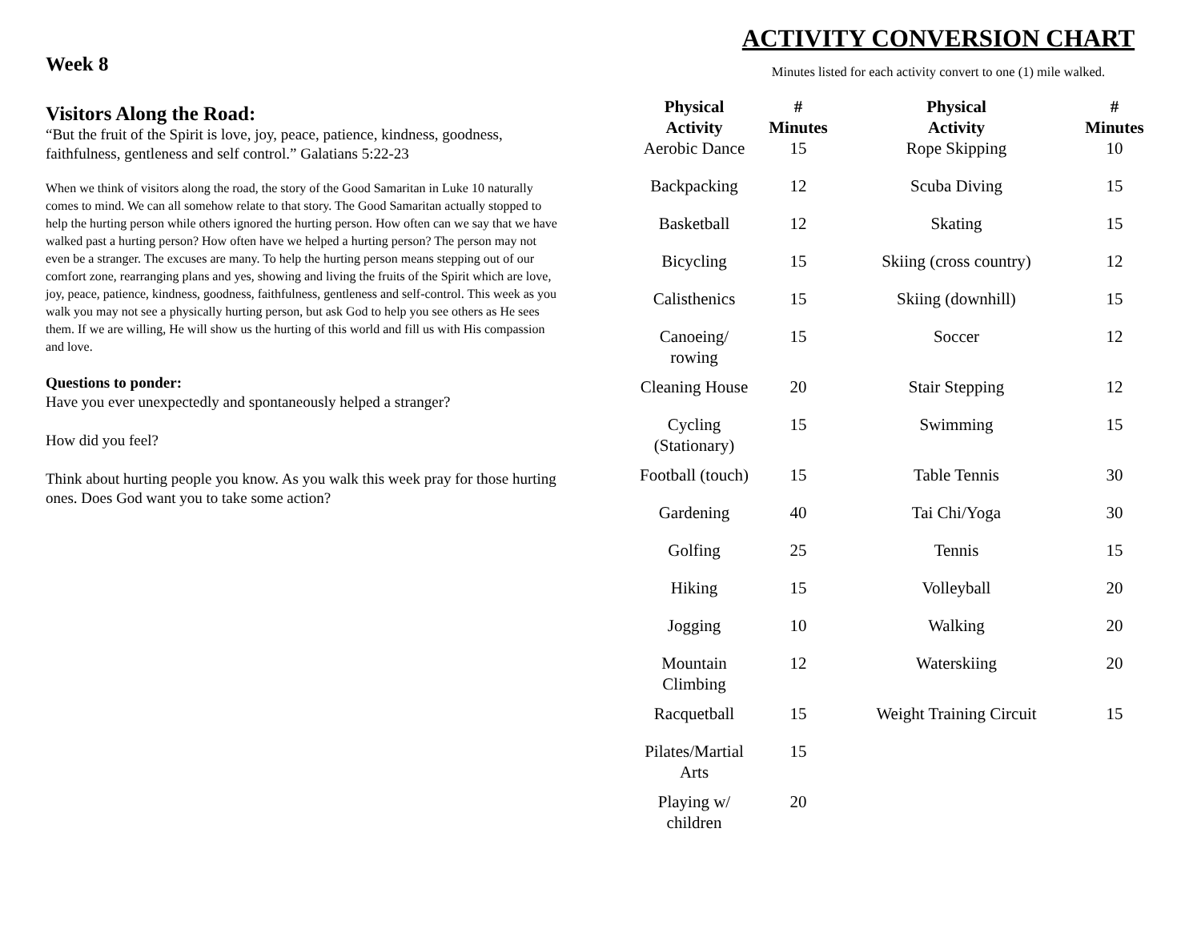Week 8
Visitors Along the Road:
“But the fruit of the Spirit is love, joy, peace, patience, kindness, goodness, faithfulness, gentleness and self control.” Galatians 5:22-23
When we think of visitors along the road, the story of the Good Samaritan in Luke 10 naturally comes to mind. We can all somehow relate to that story. The Good Samaritan actually stopped to help the hurting person while others ignored the hurting person. How often can we say that we have walked past a hurting person? How often have we helped a hurting person? The person may not even be a stranger. The excuses are many. To help the hurting person means stepping out of our comfort zone, rearranging plans and yes, showing and living the fruits of the Spirit which are love, joy, peace, patience, kindness, goodness, faithfulness, gentleness and self-control. This week as you walk you may not see a physically hurting person, but ask God to help you see others as He sees them. If we are willing, He will show us the hurting of this world and fill us with His compassion and love.
Questions to ponder:
Have you ever unexpectedly and spontaneously helped a stranger?
How did you feel?
Think about hurting people you know. As you walk this week pray for those hurting ones. Does God want you to take some action?
ACTIVITY CONVERSION CHART
Minutes listed for each activity convert to one (1) mile walked.
| Physical Activity | # Minutes | Physical Activity | # Minutes |
| --- | --- | --- | --- |
| Aerobic Dance | 15 | Rope Skipping | 10 |
| Backpacking | 12 | Scuba Diving | 15 |
| Basketball | 12 | Skating | 15 |
| Bicycling | 15 | Skiing (cross country) | 12 |
| Calisthenics | 15 | Skiing (downhill) | 15 |
| Canoeing/ rowing | 15 | Soccer | 12 |
| Cleaning House | 20 | Stair Stepping | 12 |
| Cycling (Stationary) | 15 | Swimming | 15 |
| Football (touch) | 15 | Table Tennis | 30 |
| Gardening | 40 | Tai Chi/Yoga | 30 |
| Golfing | 25 | Tennis | 15 |
| Hiking | 15 | Volleyball | 20 |
| Jogging | 10 | Walking | 20 |
| Mountain Climbing | 12 | Waterskiing | 20 |
| Racquetball | 15 | Weight Training Circuit | 15 |
| Pilates/Martial Arts | 15 | | |
| Playing w/ children | 20 | | |